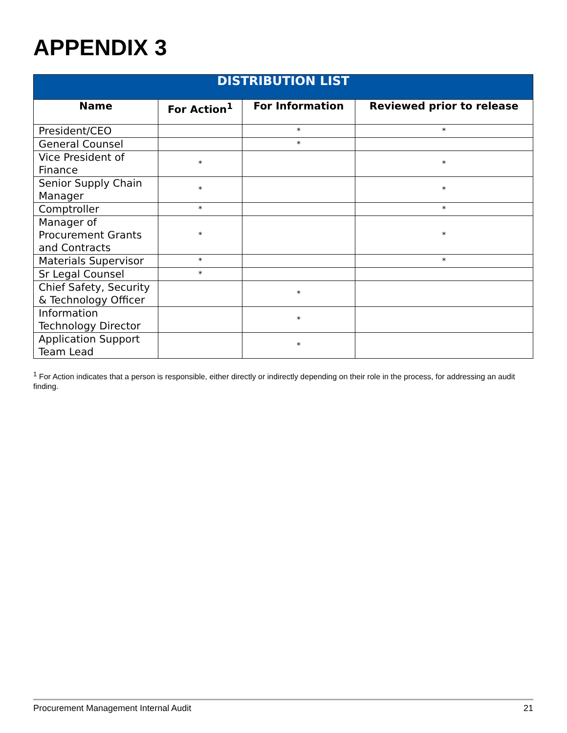APPENDIX 3
| DISTRIBUTION LIST | | | |
| --- | --- | --- | --- |
| Name | For Action<sup>1</sup> | For Information | Reviewed prior to release |
| President/CEO | | * | * |
| General Counsel | | * | |
| Vice President of Finance | * | | * |
| Senior Supply Chain Manager | * | | * |
| Comptroller | * | | * |
| Manager of Procurement Grants and Contracts | * | | * |
| Materials Supervisor | * | | * |
| Sr Legal Counsel | * | | |
| Chief Safety, Security & Technology Officer | | * | |
| Information Technology Director | | * | |
| Application Support Team Lead | | * | |
<sup>1</sup> For Action indicates that a person is responsible, either directly or indirectly depending on their role in the process, for addressing an audit finding.
Procurement Management Internal Audit 21